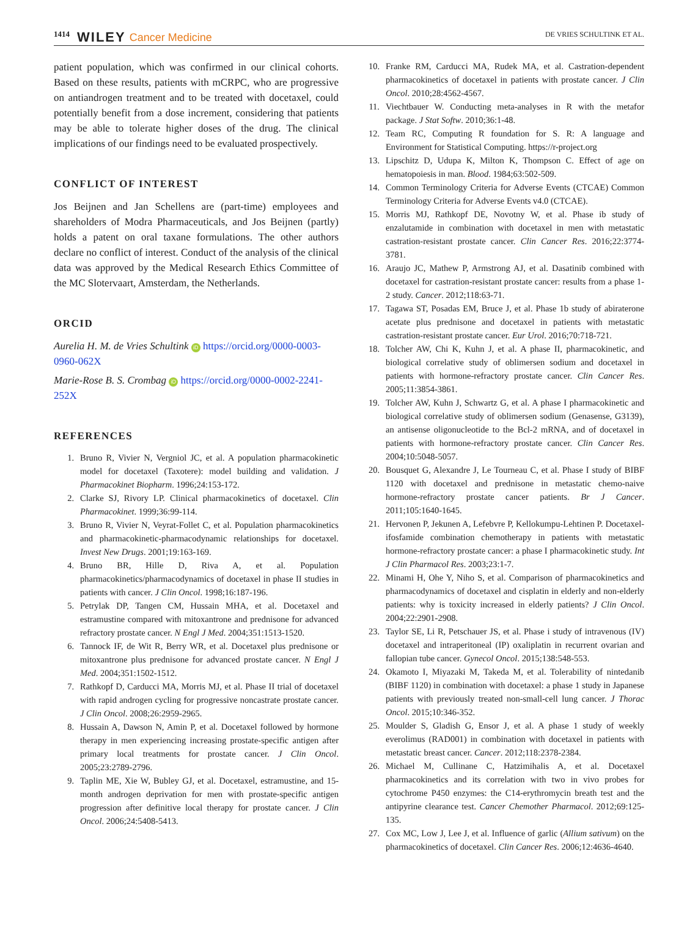1414 WILEY Cancer Medicine DE VRIES SCHULTINK ET AL.
patient population, which was confirmed in our clinical cohorts. Based on these results, patients with mCRPC, who are progressive on antiandrogen treatment and to be treated with docetaxel, could potentially benefit from a dose increment, considering that patients may be able to tolerate higher doses of the drug. The clinical implications of our findings need to be evaluated prospectively.
CONFLICT OF INTEREST
Jos Beijnen and Jan Schellens are (part-time) employees and shareholders of Modra Pharmaceuticals, and Jos Beijnen (partly) holds a patent on oral taxane formulations. The other authors declare no conflict of interest. Conduct of the analysis of the clinical data was approved by the Medical Research Ethics Committee of the MC Slotervaart, Amsterdam, the Netherlands.
ORCID
Aurelia H. M. de Vries Schultink iD https://orcid.org/0000-0003-0960-062X
Marie-Rose B. S. Crombag iD https://orcid.org/0000-0002-2241-252X
REFERENCES
1. Bruno R, Vivier N, Vergniol JC, et al. A population pharmacokinetic model for docetaxel (Taxotere): model building and validation. J Pharmacokinet Biopharm. 1996;24:153-172.
2. Clarke SJ, Rivory LP. Clinical pharmacokinetics of docetaxel. Clin Pharmacokinet. 1999;36:99-114.
3. Bruno R, Vivier N, Veyrat-Follet C, et al. Population pharmacokinetics and pharmacokinetic-pharmacodynamic relationships for docetaxel. Invest New Drugs. 2001;19:163-169.
4. Bruno BR, Hille D, Riva A, et al. Population pharmacokinetics/pharmacodynamics of docetaxel in phase II studies in patients with cancer. J Clin Oncol. 1998;16:187-196.
5. Petrylak DP, Tangen CM, Hussain MHA, et al. Docetaxel and estramustine compared with mitoxantrone and prednisone for advanced refractory prostate cancer. N Engl J Med. 2004;351:1513-1520.
6. Tannock IF, de Wit R, Berry WR, et al. Docetaxel plus prednisone or mitoxantrone plus prednisone for advanced prostate cancer. N Engl J Med. 2004;351:1502-1512.
7. Rathkopf D, Carducci MA, Morris MJ, et al. Phase II trial of docetaxel with rapid androgen cycling for progressive noncastrate prostate cancer. J Clin Oncol. 2008;26:2959-2965.
8. Hussain A, Dawson N, Amin P, et al. Docetaxel followed by hormone therapy in men experiencing increasing prostate-specific antigen after primary local treatments for prostate cancer. J Clin Oncol. 2005;23:2789-2796.
9. Taplin ME, Xie W, Bubley GJ, et al. Docetaxel, estramustine, and 15-month androgen deprivation for men with prostate-specific antigen progression after definitive local therapy for prostate cancer. J Clin Oncol. 2006;24:5408-5413.
10. Franke RM, Carducci MA, Rudek MA, et al. Castration-dependent pharmacokinetics of docetaxel in patients with prostate cancer. J Clin Oncol. 2010;28:4562-4567.
11. Viechtbauer W. Conducting meta-analyses in R with the metafor package. J Stat Softw. 2010;36:1-48.
12. Team RC, Computing R foundation for S. R: A language and Environment for Statistical Computing. https://r-project.org
13. Lipschitz D, Udupa K, Milton K, Thompson C. Effect of age on hematopoiesis in man. Blood. 1984;63:502-509.
14. Common Terminology Criteria for Adverse Events (CTCAE) Common Terminology Criteria for Adverse Events v4.0 (CTCAE).
15. Morris MJ, Rathkopf DE, Novotny W, et al. Phase ib study of enzalutamide in combination with docetaxel in men with metastatic castration-resistant prostate cancer. Clin Cancer Res. 2016;22:3774-3781.
16. Araujo JC, Mathew P, Armstrong AJ, et al. Dasatinib combined with docetaxel for castration-resistant prostate cancer: results from a phase 1-2 study. Cancer. 2012;118:63-71.
17. Tagawa ST, Posadas EM, Bruce J, et al. Phase 1b study of abiraterone acetate plus prednisone and docetaxel in patients with metastatic castration-resistant prostate cancer. Eur Urol. 2016;70:718-721.
18. Tolcher AW, Chi K, Kuhn J, et al. A phase II, pharmacokinetic, and biological correlative study of oblimersen sodium and docetaxel in patients with hormone-refractory prostate cancer. Clin Cancer Res. 2005;11:3854-3861.
19. Tolcher AW, Kuhn J, Schwartz G, et al. A phase I pharmacokinetic and biological correlative study of oblimersen sodium (Genasense, G3139), an antisense oligonucleotide to the Bcl-2 mRNA, and of docetaxel in patients with hormone-refractory prostate cancer. Clin Cancer Res. 2004;10:5048-5057.
20. Bousquet G, Alexandre J, Le Tourneau C, et al. Phase I study of BIBF 1120 with docetaxel and prednisone in metastatic chemo-naive hormone-refractory prostate cancer patients. Br J Cancer. 2011;105:1640-1645.
21. Hervonen P, Jekunen A, Lefebvre P, Kellokumpu-Lehtinen P. Docetaxel-ifosfamide combination chemotherapy in patients with metastatic hormone-refractory prostate cancer: a phase I pharmacokinetic study. Int J Clin Pharmacol Res. 2003;23:1-7.
22. Minami H, Ohe Y, Niho S, et al. Comparison of pharmacokinetics and pharmacodynamics of docetaxel and cisplatin in elderly and non-elderly patients: why is toxicity increased in elderly patients? J Clin Oncol. 2004;22:2901-2908.
23. Taylor SE, Li R, Petschauer JS, et al. Phase i study of intravenous (IV) docetaxel and intraperitoneal (IP) oxaliplatin in recurrent ovarian and fallopian tube cancer. Gynecol Oncol. 2015;138:548-553.
24. Okamoto I, Miyazaki M, Takeda M, et al. Tolerability of nintedanib (BIBF 1120) in combination with docetaxel: a phase 1 study in Japanese patients with previously treated non-small-cell lung cancer. J Thorac Oncol. 2015;10:346-352.
25. Moulder S, Gladish G, Ensor J, et al. A phase 1 study of weekly everolimus (RAD001) in combination with docetaxel in patients with metastatic breast cancer. Cancer. 2012;118:2378-2384.
26. Michael M, Cullinane C, Hatzimihalis A, et al. Docetaxel pharmacokinetics and its correlation with two in vivo probes for cytochrome P450 enzymes: the C14-erythromycin breath test and the antipyrine clearance test. Cancer Chemother Pharmacol. 2012;69:125-135.
27. Cox MC, Low J, Lee J, et al. Influence of garlic (Allium sativum) on the pharmacokinetics of docetaxel. Clin Cancer Res. 2006;12:4636-4640.